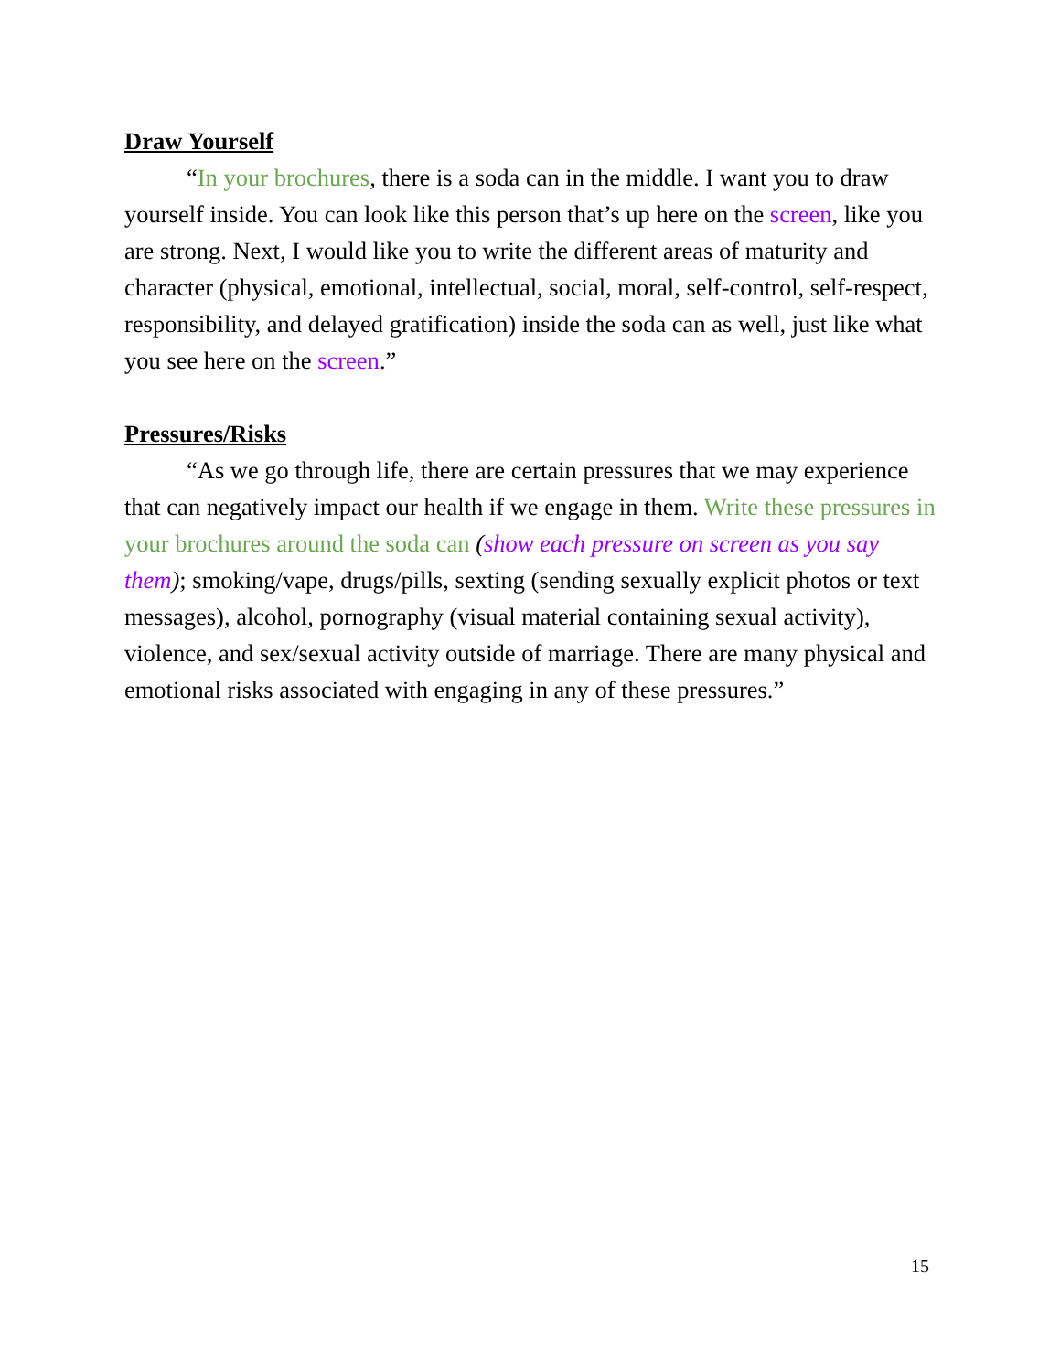Draw Yourself
“In your brochures, there is a soda can in the middle. I want you to draw yourself inside. You can look like this person that’s up here on the screen, like you are strong. Next, I would like you to write the different areas of maturity and character (physical, emotional, intellectual, social, moral, self-control, self-respect, responsibility, and delayed gratification) inside the soda can as well, just like what you see here on the screen.”
Pressures/Risks
“As we go through life, there are certain pressures that we may experience that can negatively impact our health if we engage in them. Write these pressures in your brochures around the soda can (show each pressure on screen as you say them); smoking/vape, drugs/pills, sexting (sending sexually explicit photos or text messages), alcohol, pornography (visual material containing sexual activity), violence, and sex/sexual activity outside of marriage. There are many physical and emotional risks associated with engaging in any of these pressures.”
15